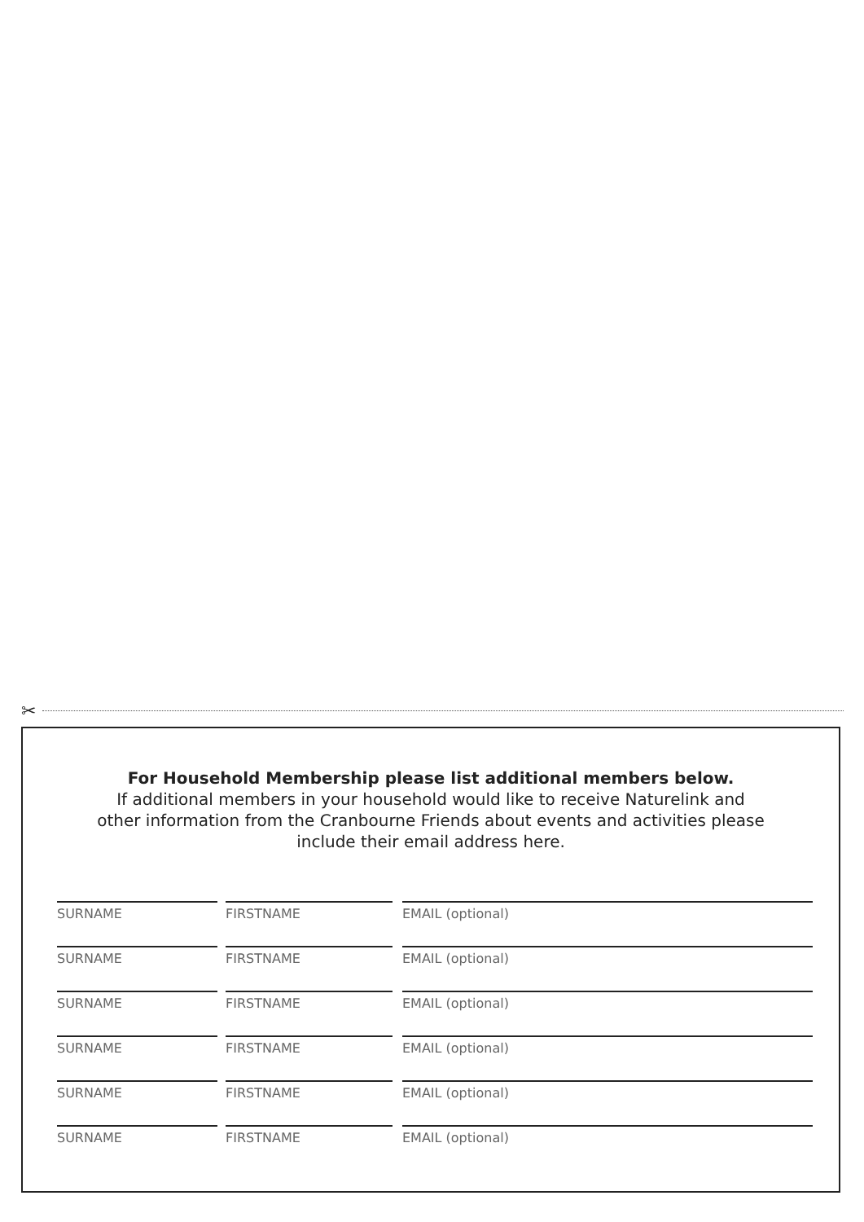✂
For Household Membership please list additional members below.
If additional members in your household would like to receive Naturelink and
other information from the Cranbourne Friends about events and activities please
include their email address here.
SURNAME FIRSTNAME EMAIL (optional)
SURNAME FIRSTNAME EMAIL (optional)
SURNAME FIRSTNAME EMAIL (optional)
SURNAME FIRSTNAME EMAIL (optional)
SURNAME FIRSTNAME EMAIL (optional)
SURNAME FIRSTNAME EMAIL (optional)